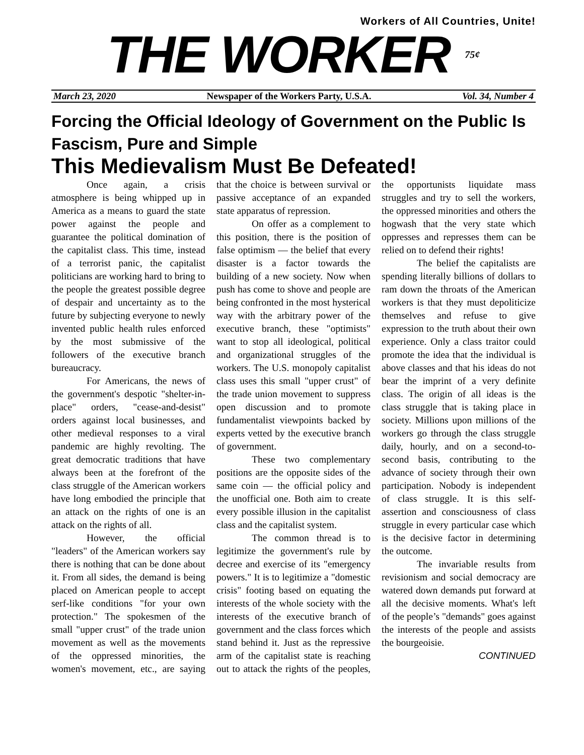Workers of All Countries, Unite!
THE WORKER
75¢
March 23, 2020 Newspaper of the Workers Party, U.S.A. Vol. 34, Number 4
Forcing the Official Ideology of Government on the Public Is Fascism, Pure and Simple
This Medievalism Must Be Defeated!
Once again, a crisis atmosphere is being whipped up in America as a means to guard the state power against the people and guarantee the political domination of the capitalist class. This time, instead of a terrorist panic, the capitalist politicians are working hard to bring to the people the greatest possible degree of despair and uncertainty as to the future by subjecting everyone to newly invented public health rules enforced by the most submissive of the followers of the executive branch bureaucracy.
For Americans, the news of the government's despotic "shelter-in-place" orders, "cease-and-desist" orders against local businesses, and other medieval responses to a viral pandemic are highly revolting. The great democratic traditions that have always been at the forefront of the class struggle of the American workers have long embodied the principle that an attack on the rights of one is an attack on the rights of all.
However, the official "leaders" of the American workers say there is nothing that can be done about it. From all sides, the demand is being placed on American people to accept serf-like conditions "for your own protection." The spokesmen of the small "upper crust" of the trade union movement as well as the movements of the oppressed minorities, the women's movement, etc., are saying that the choice is between survival or passive acceptance of an expanded state apparatus of repression.
On offer as a complement to this position, there is the position of false optimism — the belief that every disaster is a factor towards the building of a new society. Now when push has come to shove and people are being confronted in the most hysterical way with the arbitrary power of the executive branch, these "optimists" want to stop all ideological, political and organizational struggles of the workers. The U.S. monopoly capitalist class uses this small "upper crust" of the trade union movement to suppress open discussion and to promote fundamentalist viewpoints backed by experts vetted by the executive branch of government.
These two complementary positions are the opposite sides of the same coin — the official policy and the unofficial one. Both aim to create every possible illusion in the capitalist class and the capitalist system.
The common thread is to legitimize the government's rule by decree and exercise of its "emergency powers." It is to legitimize a "domestic crisis" footing based on equating the interests of the whole society with the interests of the executive branch of government and the class forces which stand behind it. Just as the repressive arm of the capitalist state is reaching out to attack the rights of the peoples, the opportunists liquidate mass struggles and try to sell the workers, the oppressed minorities and others the hogwash that the very state which oppresses and represses them can be relied on to defend their rights!
The belief the capitalists are spending literally billions of dollars to ram down the throats of the American workers is that they must depoliticize themselves and refuse to give expression to the truth about their own experience. Only a class traitor could promote the idea that the individual is above classes and that his ideas do not bear the imprint of a very definite class. The origin of all ideas is the class struggle that is taking place in society. Millions upon millions of the workers go through the class struggle daily, hourly, and on a second-to-second basis, contributing to the advance of society through their own participation. Nobody is independent of class struggle. It is this self-assertion and consciousness of class struggle in every particular case which is the decisive factor in determining the outcome.
The invariable results from revisionism and social democracy are watered down demands put forward at all the decisive moments. What's left of the people’s "demands" goes against the interests of the people and assists the bourgeoisie.
CONTINUED